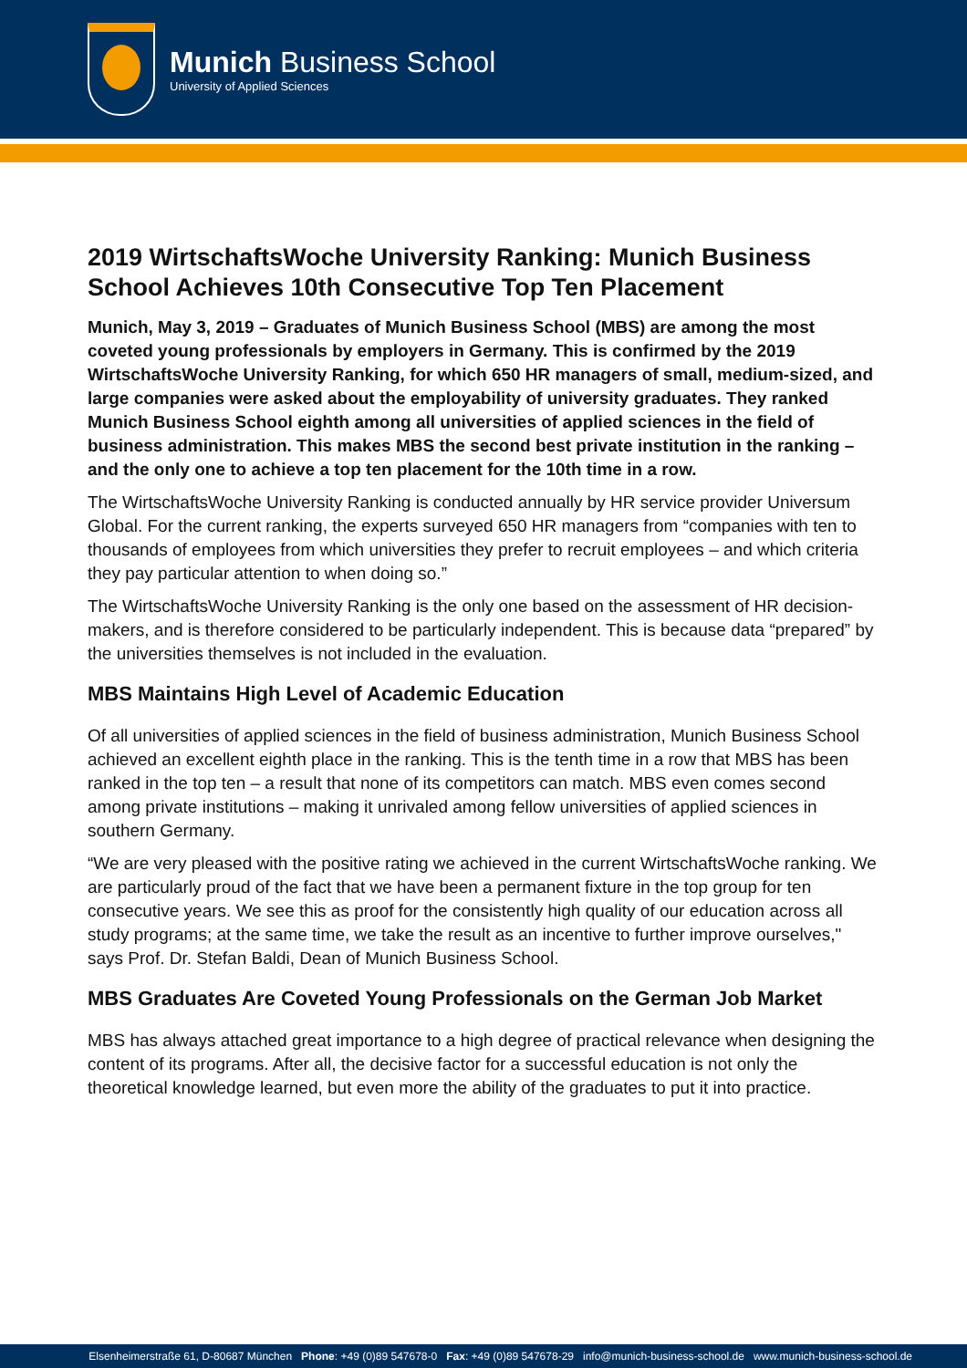Munich Business School
University of Applied Sciences
2019 WirtschaftsWoche University Ranking: Munich Business School Achieves 10th Consecutive Top Ten Placement
Munich, May 3, 2019 – Graduates of Munich Business School (MBS) are among the most coveted young professionals by employers in Germany. This is confirmed by the 2019 WirtschaftsWoche University Ranking, for which 650 HR managers of small, medium-sized, and large companies were asked about the employability of university graduates. They ranked Munich Business School eighth among all universities of applied sciences in the field of business administration. This makes MBS the second best private institution in the ranking – and the only one to achieve a top ten placement for the 10th time in a row.
The WirtschaftsWoche University Ranking is conducted annually by HR service provider Universum Global. For the current ranking, the experts surveyed 650 HR managers from “companies with ten to thousands of employees from which universities they prefer to recruit employees – and which criteria they pay particular attention to when doing so.”
The WirtschaftsWoche University Ranking is the only one based on the assessment of HR decision-makers, and is therefore considered to be particularly independent. This is because data “prepared” by the universities themselves is not included in the evaluation.
MBS Maintains High Level of Academic Education
Of all universities of applied sciences in the field of business administration, Munich Business School achieved an excellent eighth place in the ranking. This is the tenth time in a row that MBS has been ranked in the top ten – a result that none of its competitors can match. MBS even comes second among private institutions – making it unrivaled among fellow universities of applied sciences in southern Germany.
“We are very pleased with the positive rating we achieved in the current WirtschaftsWoche ranking. We are particularly proud of the fact that we have been a permanent fixture in the top group for ten consecutive years. We see this as proof for the consistently high quality of our education across all study programs; at the same time, we take the result as an incentive to further improve ourselves," says Prof. Dr. Stefan Baldi, Dean of Munich Business School.
MBS Graduates Are Coveted Young Professionals on the German Job Market
MBS has always attached great importance to a high degree of practical relevance when designing the content of its programs. After all, the decisive factor for a successful education is not only the theoretical knowledge learned, but even more the ability of the graduates to put it into practice.
Elsenheimerstraße 61, D-80687 München Phone: +49 (0)89 547678-0 Fax: +49 (0)89 547678-29 info@munich-business-school.de www.munich-business-school.de